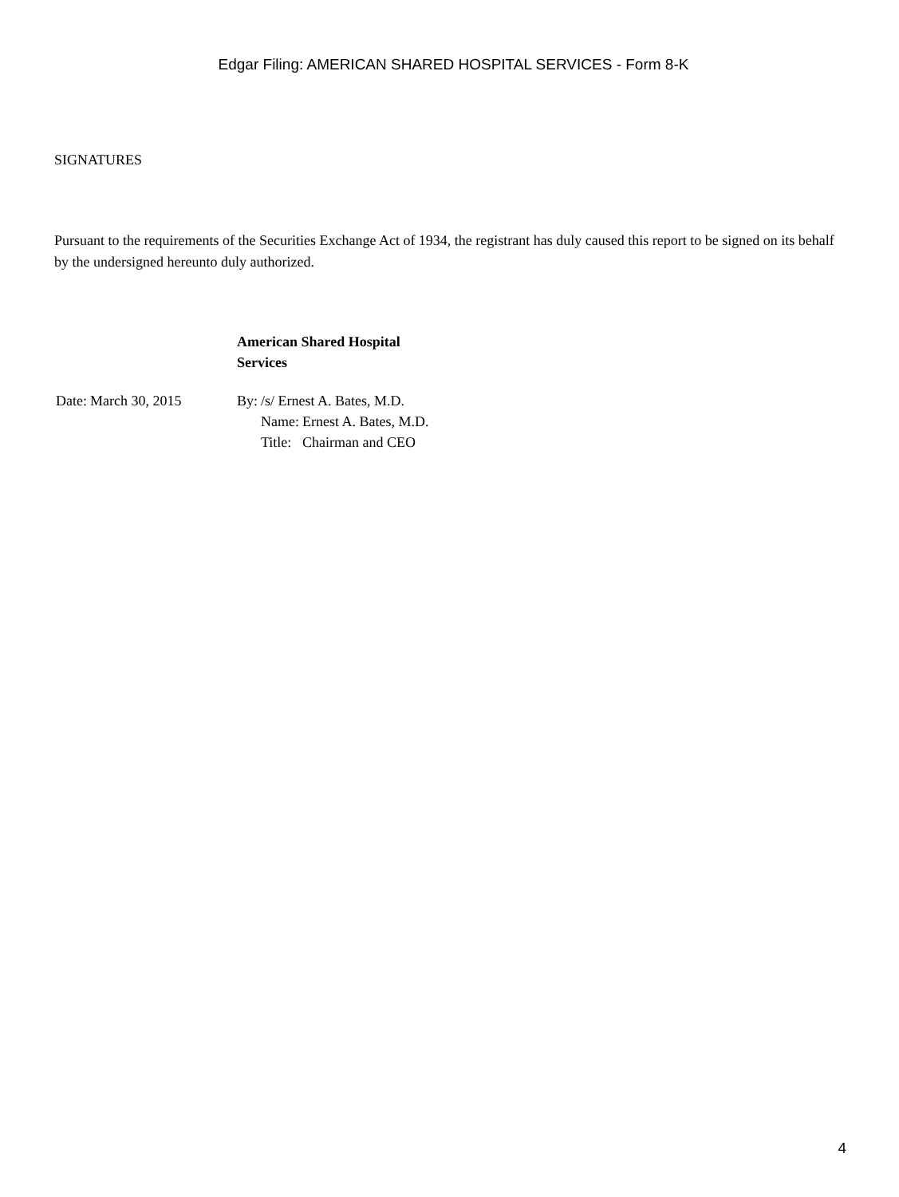Edgar Filing: AMERICAN SHARED HOSPITAL SERVICES - Form 8-K
SIGNATURES
Pursuant to the requirements of the Securities Exchange Act of 1934, the registrant has duly caused this report to be signed on its behalf by the undersigned hereunto duly authorized.
| | | American Shared Hospital Services | | |
| Date: | March 30, 2015 | By: | /s/ Ernest A. Bates, M.D. | |
| | | | Name: | Ernest A. Bates, M.D. |
| | | | Title: | Chairman and CEO |
4